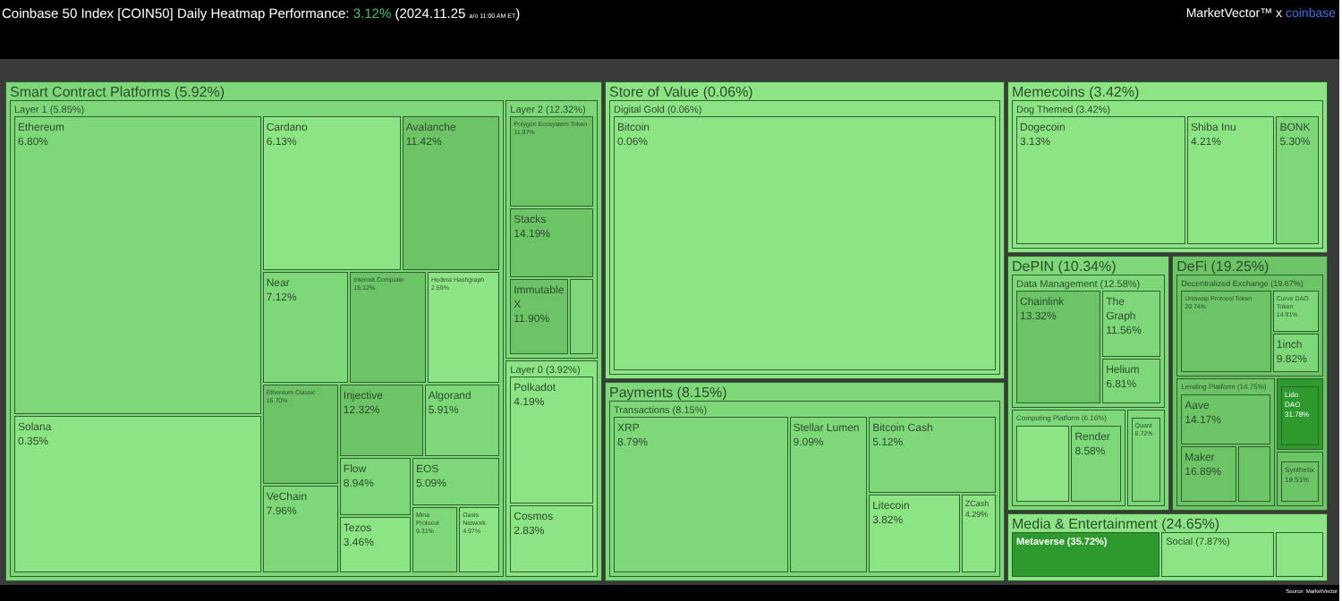Coinbase 50 Index [COIN50] Daily Heatmap Performance: 3.12% (2024.11.25 a/o 11:00 AM ET)
MarketVector™ x coinbase
Smart Contract Platforms (5.92%)
Layer 1 (5.85%)
Ethereum
6.80%
Solana
0.35%
Cardano
6.13%
Avalanche
11.42%
Near
7.12%
Internet Computer
15.12%
Hedera Hashgraph
2.59%
Ethereum Classic
15.70%
VeChain
7.96%
Injective
12.32%
Algorand
5.91%
Flow
8.94%
Tezos
3.46%
EOS
5.09%
Mina Protocol
9.31%
Oasis Network
4.97%
Layer 2 (12.32%)
Polygon Ecosystem Token
11.97%
Stacks
14.19%
Immutable X
11.90%
Layer 0 (3.92%)
Polkadot
4.19%
Cosmos
2.83%
Store of Value (0.06%)
Digital Gold (0.06%)
Bitcoin
0.06%
Payments (8.15%)
Transactions (8.15%)
XRP
8.79%
Stellar Lumen
9.09%
Bitcoin Cash
5.12%
Litecoin
3.82%
ZCash
4.29%
Memecoins (3.42%)
Dog Themed (3.42%)
Dogecoin
3.13%
Shiba Inu
4.21%
BONK
5.30%
DePIN (10.34%)
Data Management (12.58%)
Chainlink
13.32%
The Graph
11.56%
Helium
6.81%
Computing Platform (6.16%)
Render
8.58%
Quant
6.72%
DeFi (19.25%)
Decentralized Exchange (19.67%)
Uniswap Protocol Token
20.74%
Curve DAO Token
14.91%
1inch
9.82%
Lending Platform (14.75%)
Aave
14.17%
Maker
16.89%
Lido DAO
31.78%
Synthetix
19.51%
Media & Entertainment (24.65%)
Metaverse (35.72%) Social (7.87%)
Source: MarketVector